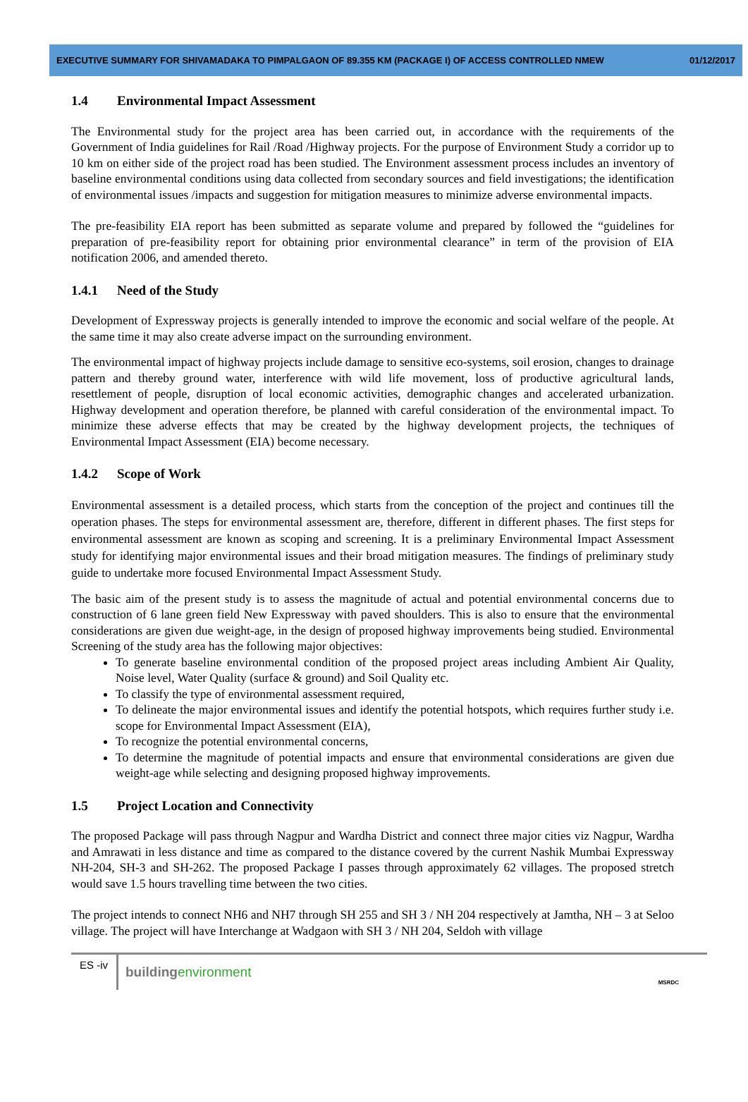EXECUTIVE SUMMARY FOR SHIVAMADAKA TO PIMPALGAON OF 89.355 KM (PACKAGE I) OF ACCESS CONTROLLED NMEW 01/12/2017
1.4 Environmental Impact Assessment
The Environmental study for the project area has been carried out, in accordance with the requirements of the Government of India guidelines for Rail /Road /Highway projects. For the purpose of Environment Study a corridor up to 10 km on either side of the project road has been studied. The Environment assessment process includes an inventory of baseline environmental conditions using data collected from secondary sources and field investigations; the identification of environmental issues /impacts and suggestion for mitigation measures to minimize adverse environmental impacts.
The pre-feasibility EIA report has been submitted as separate volume and prepared by followed the “guidelines for preparation of pre-feasibility report for obtaining prior environmental clearance” in term of the provision of EIA notification 2006, and amended thereto.
1.4.1 Need of the Study
Development of Expressway projects is generally intended to improve the economic and social welfare of the people. At the same time it may also create adverse impact on the surrounding environment.
The environmental impact of highway projects include damage to sensitive eco-systems, soil erosion, changes to drainage pattern and thereby ground water, interference with wild life movement, loss of productive agricultural lands, resettlement of people, disruption of local economic activities, demographic changes and accelerated urbanization. Highway development and operation therefore, be planned with careful consideration of the environmental impact. To minimize these adverse effects that may be created by the highway development projects, the techniques of Environmental Impact Assessment (EIA) become necessary.
1.4.2 Scope of Work
Environmental assessment is a detailed process, which starts from the conception of the project and continues till the operation phases. The steps for environmental assessment are, therefore, different in different phases. The first steps for environmental assessment are known as scoping and screening. It is a preliminary Environmental Impact Assessment study for identifying major environmental issues and their broad mitigation measures. The findings of preliminary study guide to undertake more focused Environmental Impact Assessment Study.
The basic aim of the present study is to assess the magnitude of actual and potential environmental concerns due to construction of 6 lane green field New Expressway with paved shoulders. This is also to ensure that the environmental considerations are given due weight-age, in the design of proposed highway improvements being studied. Environmental Screening of the study area has the following major objectives:
To generate baseline environmental condition of the proposed project areas including Ambient Air Quality, Noise level, Water Quality (surface & ground) and Soil Quality etc.
To classify the type of environmental assessment required,
To delineate the major environmental issues and identify the potential hotspots, which requires further study i.e. scope for Environmental Impact Assessment (EIA),
To recognize the potential environmental concerns,
To determine the magnitude of potential impacts and ensure that environmental considerations are given due weight-age while selecting and designing proposed highway improvements.
1.5 Project Location and Connectivity
The proposed Package will pass through Nagpur and Wardha District and connect three major cities viz Nagpur, Wardha and Amrawati in less distance and time as compared to the distance covered by the current Nashik Mumbai Expressway NH-204, SH-3 and SH-262. The proposed Package I passes through approximately 62 villages. The proposed stretch would save 1.5 hours travelling time between the two cities.
The project intends to connect NH6 and NH7 through SH 255 and SH 3 / NH 204 respectively at Jamtha, NH – 3 at Seloo village. The project will have Interchange at Wadgaon with SH 3 / NH 204, Seldoh with village
ES -iv
buildingenvironment
MSRDC